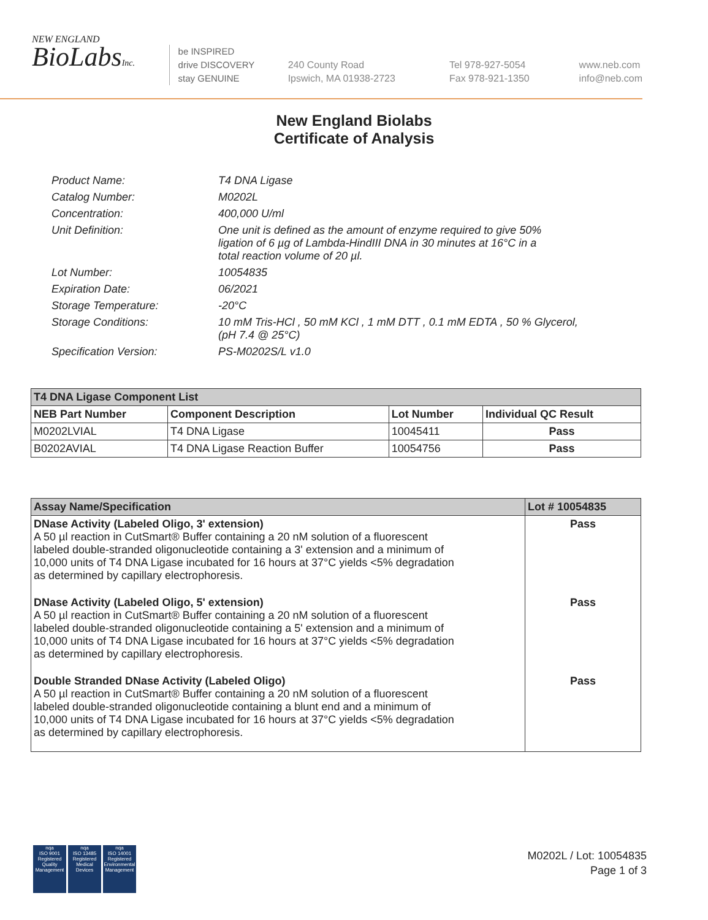NEW ENGLAND
BioLabsInc.
be INSPIRED
drive DISCOVERY
stay GENUINE
240 County Road
Ipswich, MA 01938-2723
Tel 978-927-5054
Fax 978-921-1350
www.neb.com
info@neb.com
New England Biolabs
Certificate of Analysis
| Product Name: | T4 DNA Ligase |
| Catalog Number: | M0202L |
| Concentration: | 400,000 U/ml |
| Unit Definition: | One unit is defined as the amount of enzyme required to give 50% ligation of 6 µg of Lambda-HindIII DNA in 30 minutes at 16°C in a total reaction volume of 20 µl. |
| Lot Number: | 10054835 |
| Expiration Date: | 06/2021 |
| Storage Temperature: | -20°C |
| Storage Conditions: | 10 mM Tris-HCl , 50 mM KCl , 1 mM DTT , 0.1 mM EDTA , 50 % Glycerol, (pH 7.4 @ 25°C) |
| Specification Version: | PS-M0202S/L v1.0 |
| T4 DNA Ligase Component List | | | |
| --- | --- | --- | --- |
| NEB Part Number | Component Description | Lot Number | Individual QC Result |
| M0202LVIAL | T4 DNA Ligase | 10045411 | Pass |
| B0202AVIAL | T4 DNA Ligase Reaction Buffer | 10054756 | Pass |
| Assay Name/Specification | Lot # 10054835 |
| --- | --- |
| DNase Activity (Labeled Oligo, 3' extension) A 50 µl reaction in CutSmart® Buffer containing a 20 nM solution of a fluorescent labeled double-stranded oligonucleotide containing a 3' extension and a minimum of 10,000 units of T4 DNA Ligase incubated for 16 hours at 37°C yields <5% degradation as determined by capillary electrophoresis. | Pass |
| DNase Activity (Labeled Oligo, 5' extension) A 50 µl reaction in CutSmart® Buffer containing a 20 nM solution of a fluorescent labeled double-stranded oligonucleotide containing a 5' extension and a minimum of 10,000 units of T4 DNA Ligase incubated for 16 hours at 37°C yields <5% degradation as determined by capillary electrophoresis. | Pass |
| Double Stranded DNase Activity (Labeled Oligo) A 50 µl reaction in CutSmart® Buffer containing a 20 nM solution of a fluorescent labeled double-stranded oligonucleotide containing a blunt end and a minimum of 10,000 units of T4 DNA Ligase incubated for 16 hours at 37°C yields <5% degradation as determined by capillary electrophoresis. | Pass |
nqa
ISO 9001
Registered
Quality Management
nqa
ISO 13485
Registered
Medical Devices
nqa
ISO 14001
Registered
Environmental Management
M0202L / Lot: 10054835
Page 1 of 3